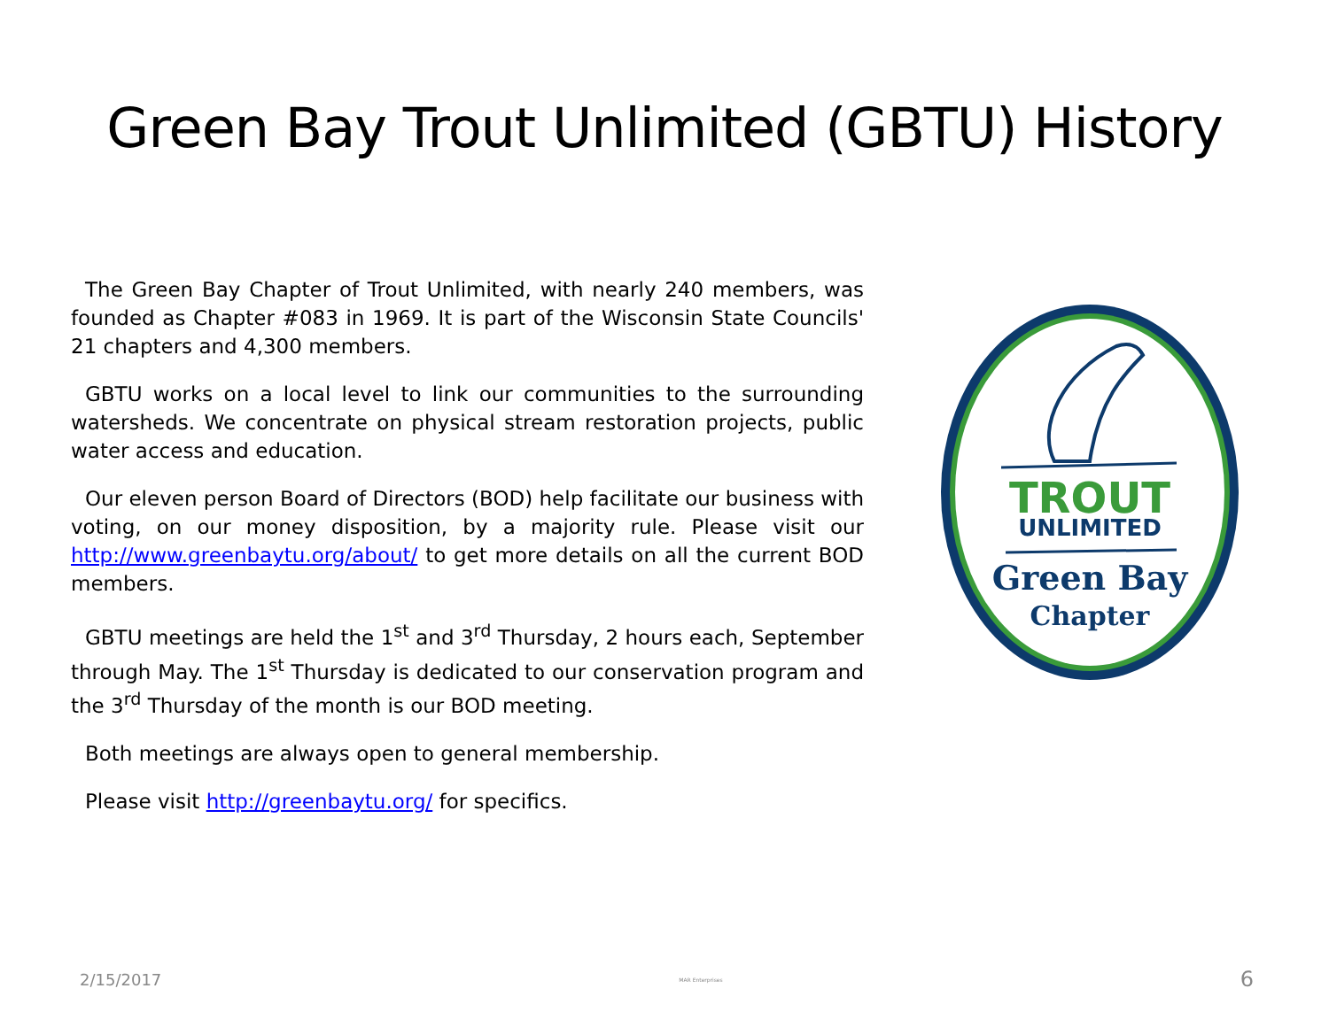Green Bay Trout Unlimited (GBTU) History
The Green Bay Chapter of Trout Unlimited, with nearly 240 members, was founded as Chapter #083 in 1969. It is part of the Wisconsin State Councils' 21 chapters and 4,300 members.
GBTU works on a local level to link our communities to the surrounding watersheds. We concentrate on physical stream restoration projects, public water access and education.
Our eleven person Board of Directors (BOD) help facilitate our business with voting, on our money disposition, by a majority rule. Please visit our http://www.greenbaytu.org/about/ to get more details on all the current BOD members.
GBTU meetings are held the 1<sup>st</sup> and 3<sup>rd</sup> Thursday, 2 hours each, September through May. The 1<sup>st</sup> Thursday is dedicated to our conservation program and the 3<sup>rd</sup> Thursday of the month is our BOD meeting.
Both meetings are always open to general membership.
Please visit http://greenbaytu.org/ for specifics.
TROUT
UNLIMITED
Green Bay
Chapter
2/15/2017 MAR Enterprises 6